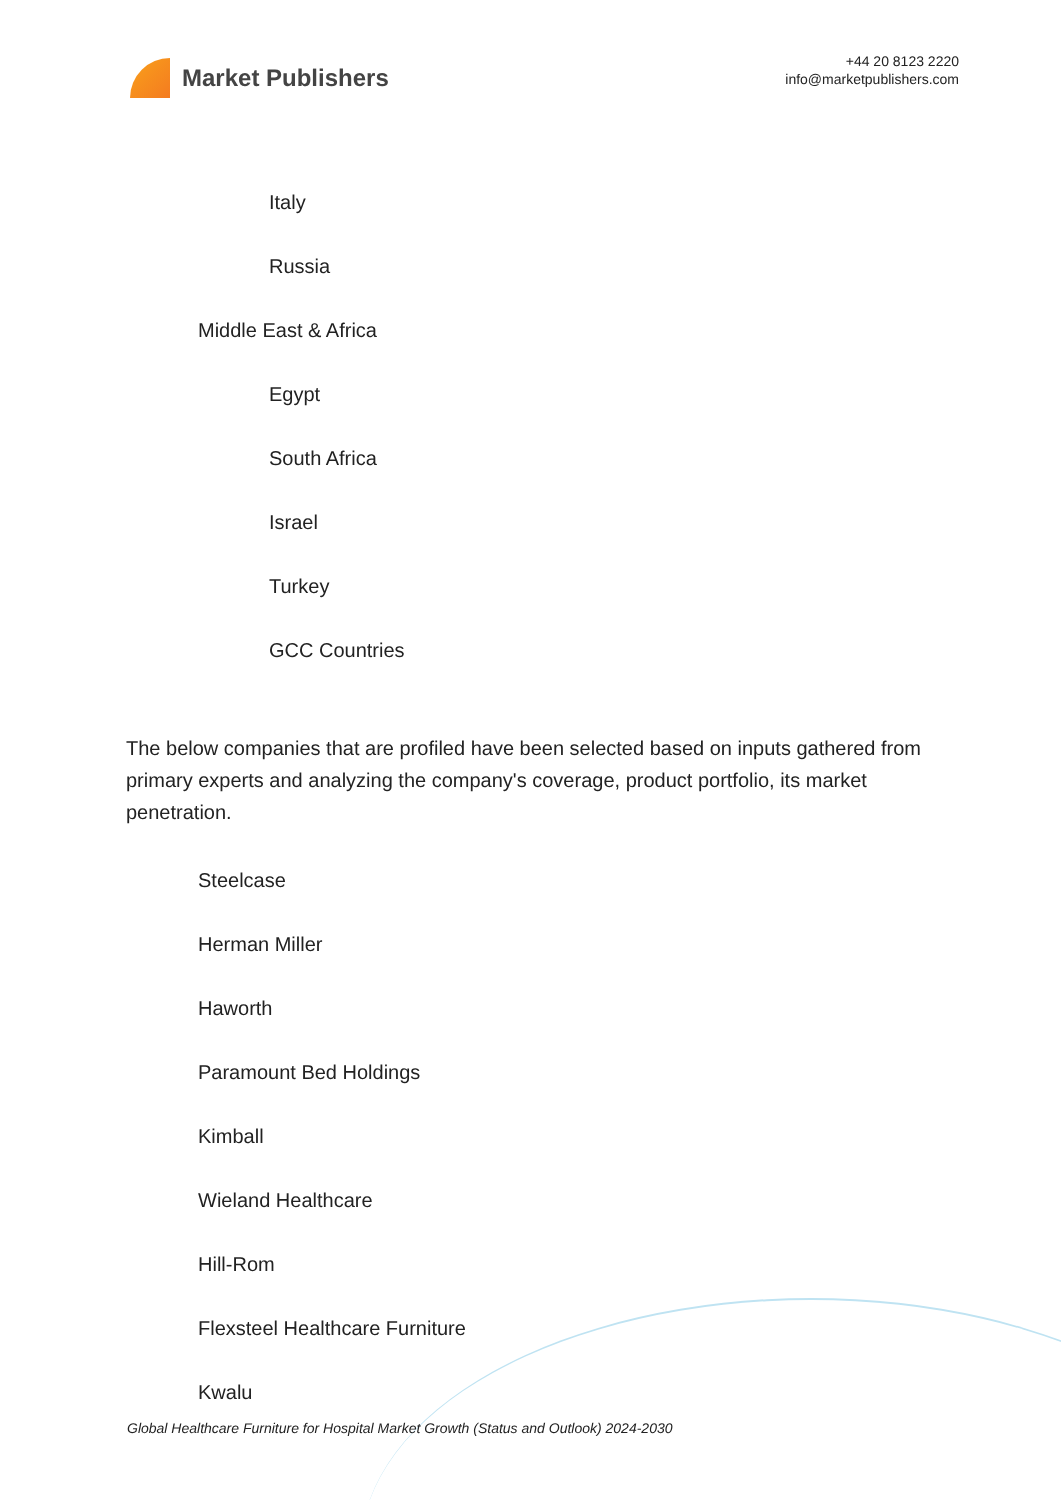Market Publishers
+44 20 8123 2220
info@marketpublishers.com
Italy
Russia
Middle East & Africa
Egypt
South Africa
Israel
Turkey
GCC Countries
The below companies that are profiled have been selected based on inputs gathered from primary experts and analyzing the company's coverage, product portfolio, its market penetration.
Steelcase
Herman Miller
Haworth
Paramount Bed Holdings
Kimball
Wieland Healthcare
Hill-Rom
Flexsteel Healthcare Furniture
Kwalu
Global Healthcare Furniture for Hospital Market Growth (Status and Outlook) 2024-2030